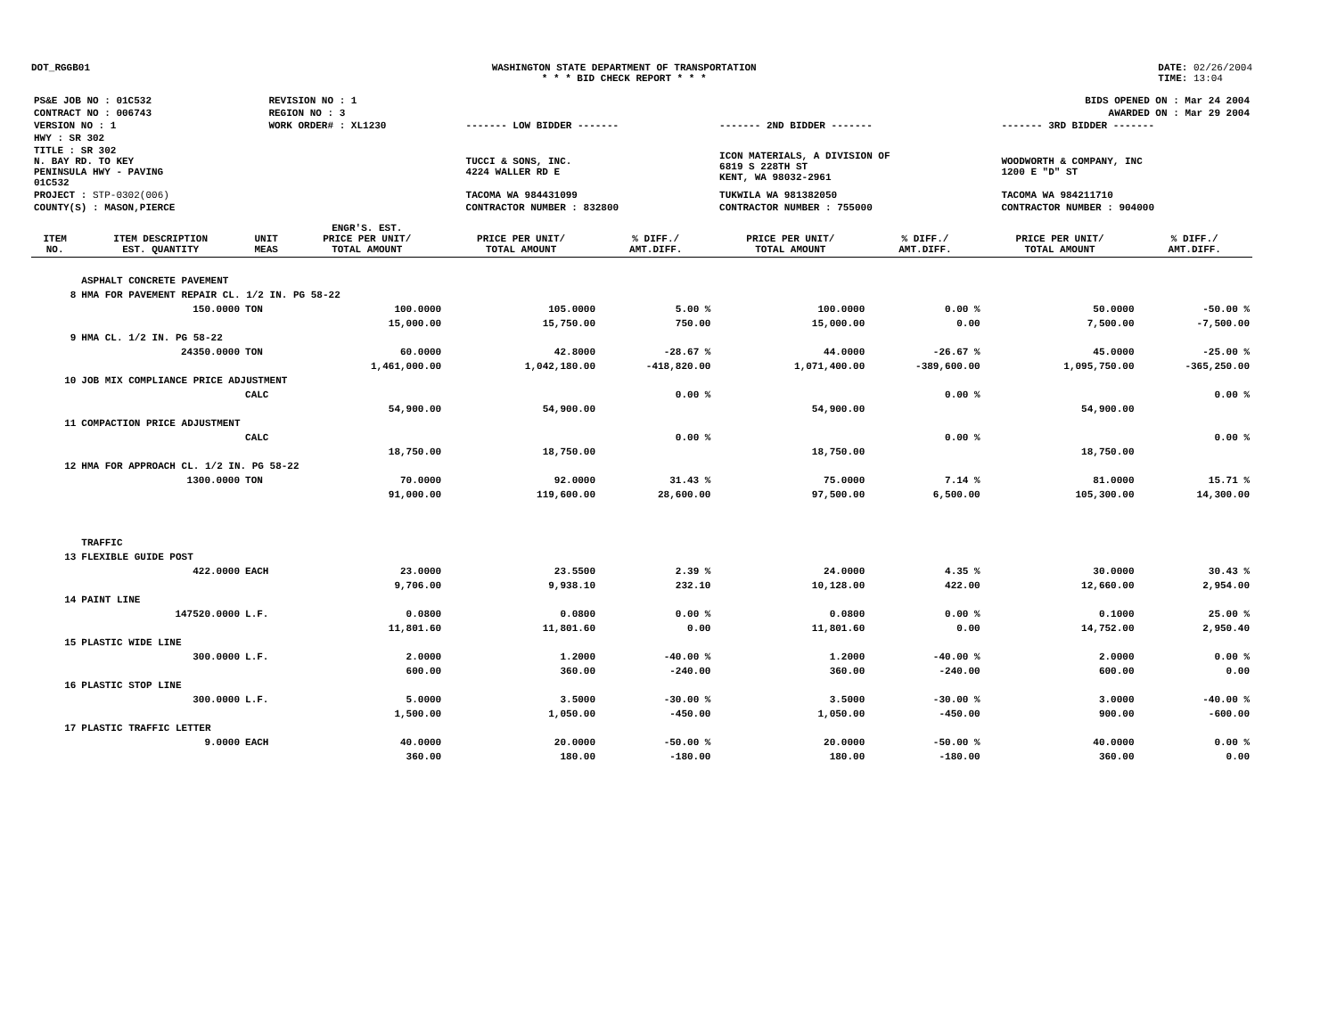DOT_RGGB01 WASHINGTON STATE DEPARTMENT OF TRANSPORTATION
* * * BID CHECK REPORT * * *
DATE: 02/26/2004
TIME: 13:04
| PS&E JOB NO : 01C532 | REVISION NO : 1 | BIDS OPENED ON : Mar 24 2004 | | |
| CONTRACT NO : 006743 | REGION NO : 3 | AWARDED ON : Mar 29 2004 | | |
| VERSION NO : 1 | WORK ORDER# : XL1230 | ------- LOW BIDDER ------- | ------- 2ND BIDDER ------- | ------- 3RD BIDDER ------- |
| HWY : SR 302 | | | | |
| TITLE : SR 302 N. BAY RD. TO KEY PENINSULA HWY - PAVING 01C532 | | TUCCI & SONS, INC. 4224 WALLER RD E | ICON MATERIALS, A DIVISION OF 6819 S 228TH ST KENT, WA 98032-2961 | WOODWORTH & COMPANY, INC 1200 E "D" ST |
| PROJECT : STP-0302(006) | | TACOMA WA 984431099 | TUKWILA WA 981382050 | TACOMA WA 984211710 |
| COUNTY(S) : MASON,PIERCE | | CONTRACTOR NUMBER : 832800 | CONTRACTOR NUMBER : 755000 | CONTRACTOR NUMBER : 904000 |
| ITEM NO. | ITEM DESCRIPTION EST. QUANTITY | UNIT MEAS | ENGR'S. EST. PRICE PER UNIT/ TOTAL AMOUNT | PRICE PER UNIT/ TOTAL AMOUNT | % DIFF./ AMT.DIFF. | PRICE PER UNIT/ TOTAL AMOUNT | % DIFF./ AMT.DIFF. | PRICE PER UNIT/ TOTAL AMOUNT | % DIFF./ AMT.DIFF. |
| --- | --- | --- | --- | --- | --- | --- | --- | --- | --- |
| | ASPHALT CONCRETE PAVEMENT | | | | | | | | |
| 8 | HMA FOR PAVEMENT REPAIR CL. 1/2 IN. PG 58-22 | | | | | | | | |
| | 150.0000 | TON | 100.0000 | 105.0000 | 5.00 % | 100.0000 | 0.00 % | 50.0000 | -50.00 % |
| | | | 15,000.00 | 15,750.00 | 750.00 | 15,000.00 | 0.00 | 7,500.00 | -7,500.00 |
| 9 | HMA CL. 1/2 IN. PG 58-22 | | | | | | | | |
| | 24350.0000 | TON | 60.0000 | 42.8000 | -28.67 % | 44.0000 | -26.67 % | 45.0000 | -25.00 % |
| | | | 1,461,000.00 | 1,042,180.00 | -418,820.00 | 1,071,400.00 | -389,600.00 | 1,095,750.00 | -365,250.00 |
| 10 | JOB MIX COMPLIANCE PRICE ADJUSTMENT | | | | | | | | |
| | | CALC | | | 0.00 % | | 0.00 % | | 0.00 % |
| | | | 54,900.00 | 54,900.00 | | 54,900.00 | | 54,900.00 | |
| 11 | COMPACTION PRICE ADJUSTMENT | | | | | | | | |
| | | CALC | | | 0.00 % | | 0.00 % | | 0.00 % |
| | | | 18,750.00 | 18,750.00 | | 18,750.00 | | 18,750.00 | |
| 12 | HMA FOR APPROACH CL. 1/2 IN. PG 58-22 | | | | | | | | |
| | 1300.0000 | TON | 70.0000 | 92.0000 | 31.43 % | 75.0000 | 7.14 % | 81.0000 | 15.71 % |
| | | | 91,000.00 | 119,600.00 | 28,600.00 | 97,500.00 | 6,500.00 | 105,300.00 | 14,300.00 |
| | TRAFFIC | | | | | | | | |
| 13 | FLEXIBLE GUIDE POST | | | | | | | | |
| | 422.0000 | EACH | 23.0000 | 23.5500 | 2.39 % | 24.0000 | 4.35 % | 30.0000 | 30.43 % |
| | | | 9,706.00 | 9,938.10 | 232.10 | 10,128.00 | 422.00 | 12,660.00 | 2,954.00 |
| 14 | PAINT LINE | | | | | | | | |
| | 147520.0000 | L.F. | 0.0800 | 0.0800 | 0.00 % | 0.0800 | 0.00 % | 0.1000 | 25.00 % |
| | | | 11,801.60 | 11,801.60 | 0.00 | 11,801.60 | 0.00 | 14,752.00 | 2,950.40 |
| 15 | PLASTIC WIDE LINE | | | | | | | | |
| | 300.0000 | L.F. | 2.0000 | 1.2000 | -40.00 % | 1.2000 | -40.00 % | 2.0000 | 0.00 % |
| | | | 600.00 | 360.00 | -240.00 | 360.00 | -240.00 | 600.00 | 0.00 |
| 16 | PLASTIC STOP LINE | | | | | | | | |
| | 300.0000 | L.F. | 5.0000 | 3.5000 | -30.00 % | 3.5000 | -30.00 % | 3.0000 | -40.00 % |
| | | | 1,500.00 | 1,050.00 | -450.00 | 1,050.00 | -450.00 | 900.00 | -600.00 |
| 17 | PLASTIC TRAFFIC LETTER | | | | | | | | |
| | 9.0000 | EACH | 40.0000 | 20.0000 | -50.00 % | 20.0000 | -50.00 % | 40.0000 | 0.00 % |
| | | | 360.00 | 180.00 | -180.00 | 180.00 | -180.00 | 360.00 | 0.00 |